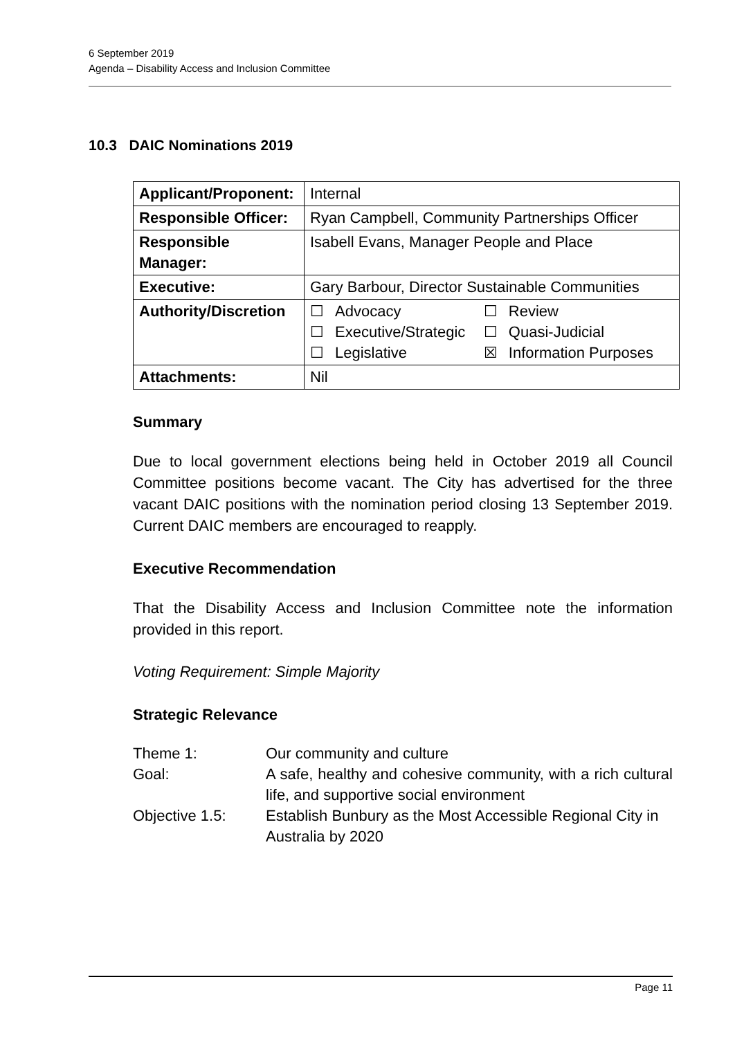6 September 2019
Agenda – Disability Access and Inclusion Committee
10.3 DAIC Nominations 2019
| Applicant/Proponent: | Internal |
| Responsible Officer: | Ryan Campbell, Community Partnerships Officer |
| Responsible Manager: | Isabell Evans, Manager People and Place |
| Executive: | Gary Barbour, Director Sustainable Communities |
| Authority/Discretion | / ☐ Advocacy / ☐ Review / / ☐ Executive/Strategic / ☐ Quasi-Judicial / / ☐ Legislative / ☒ Information Purposes / |
| Attachments: | Nil |
Summary
Due to local government elections being held in October 2019 all Council Committee positions become vacant. The City has advertised for the three vacant DAIC positions with the nomination period closing 13 September 2019. Current DAIC members are encouraged to reapply.
Executive Recommendation
That the Disability Access and Inclusion Committee note the information provided in this report.
Voting Requirement: Simple Majority
Strategic Relevance
| Theme 1: | Our community and culture |
| Goal: | A safe, healthy and cohesive community, with a rich cultural life, and supportive social environment |
| Objective 1.5: | Establish Bunbury as the Most Accessible Regional City in Australia by 2020 |
Page 11